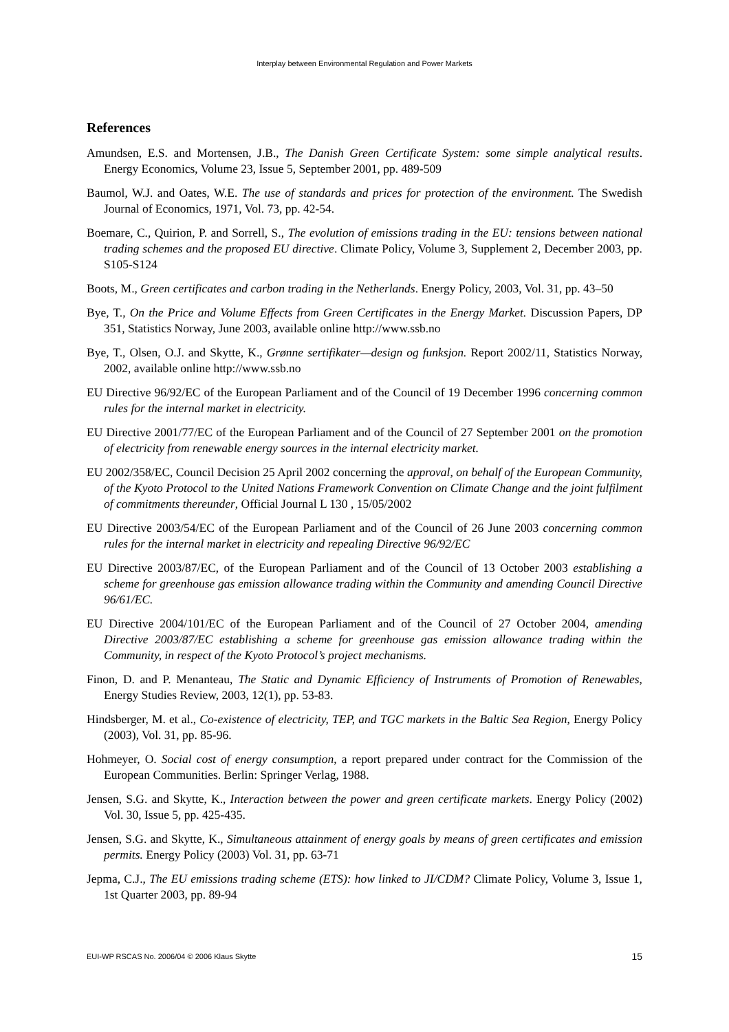Interplay between Environmental Regulation and Power Markets
References
Amundsen, E.S. and Mortensen, J.B., The Danish Green Certificate System: some simple analytical results. Energy Economics, Volume 23, Issue 5, September 2001, pp. 489-509
Baumol, W.J. and Oates, W.E. The use of standards and prices for protection of the environment. The Swedish Journal of Economics, 1971, Vol. 73, pp. 42-54.
Boemare, C., Quirion, P. and Sorrell, S., The evolution of emissions trading in the EU: tensions between national trading schemes and the proposed EU directive. Climate Policy, Volume 3, Supplement 2, December 2003, pp. S105-S124
Boots, M., Green certificates and carbon trading in the Netherlands. Energy Policy, 2003, Vol. 31, pp. 43–50
Bye, T., On the Price and Volume Effects from Green Certificates in the Energy Market. Discussion Papers, DP 351, Statistics Norway, June 2003, available online http://www.ssb.no
Bye, T., Olsen, O.J. and Skytte, K., Grønne sertifikater—design og funksjon. Report 2002/11, Statistics Norway, 2002, available online http://www.ssb.no
EU Directive 96/92/EC of the European Parliament and of the Council of 19 December 1996 concerning common rules for the internal market in electricity.
EU Directive 2001/77/EC of the European Parliament and of the Council of 27 September 2001 on the promotion of electricity from renewable energy sources in the internal electricity market.
EU 2002/358/EC, Council Decision 25 April 2002 concerning the approval, on behalf of the European Community, of the Kyoto Protocol to the United Nations Framework Convention on Climate Change and the joint fulfilment of commitments thereunder, Official Journal L 130 , 15/05/2002
EU Directive 2003/54/EC of the European Parliament and of the Council of 26 June 2003 concerning common rules for the internal market in electricity and repealing Directive 96/92/EC
EU Directive 2003/87/EC, of the European Parliament and of the Council of 13 October 2003 establishing a scheme for greenhouse gas emission allowance trading within the Community and amending Council Directive 96/61/EC.
EU Directive 2004/101/EC of the European Parliament and of the Council of 27 October 2004, amending Directive 2003/87/EC establishing a scheme for greenhouse gas emission allowance trading within the Community, in respect of the Kyoto Protocol’s project mechanisms.
Finon, D. and P. Menanteau, The Static and Dynamic Efficiency of Instruments of Promotion of Renewables, Energy Studies Review, 2003, 12(1), pp. 53-83.
Hindsberger, M. et al., Co-existence of electricity, TEP, and TGC markets in the Baltic Sea Region, Energy Policy (2003), Vol. 31, pp. 85-96.
Hohmeyer, O. Social cost of energy consumption, a report prepared under contract for the Commission of the European Communities. Berlin: Springer Verlag, 1988.
Jensen, S.G. and Skytte, K., Interaction between the power and green certificate markets. Energy Policy (2002) Vol. 30, Issue 5, pp. 425-435.
Jensen, S.G. and Skytte, K., Simultaneous attainment of energy goals by means of green certificates and emission permits. Energy Policy (2003) Vol. 31, pp. 63-71
Jepma, C.J., The EU emissions trading scheme (ETS): how linked to JI/CDM? Climate Policy, Volume 3, Issue 1, 1st Quarter 2003, pp. 89-94
EUI-WP RSCAS No. 2006/04 © 2006 Klaus Skytte 15